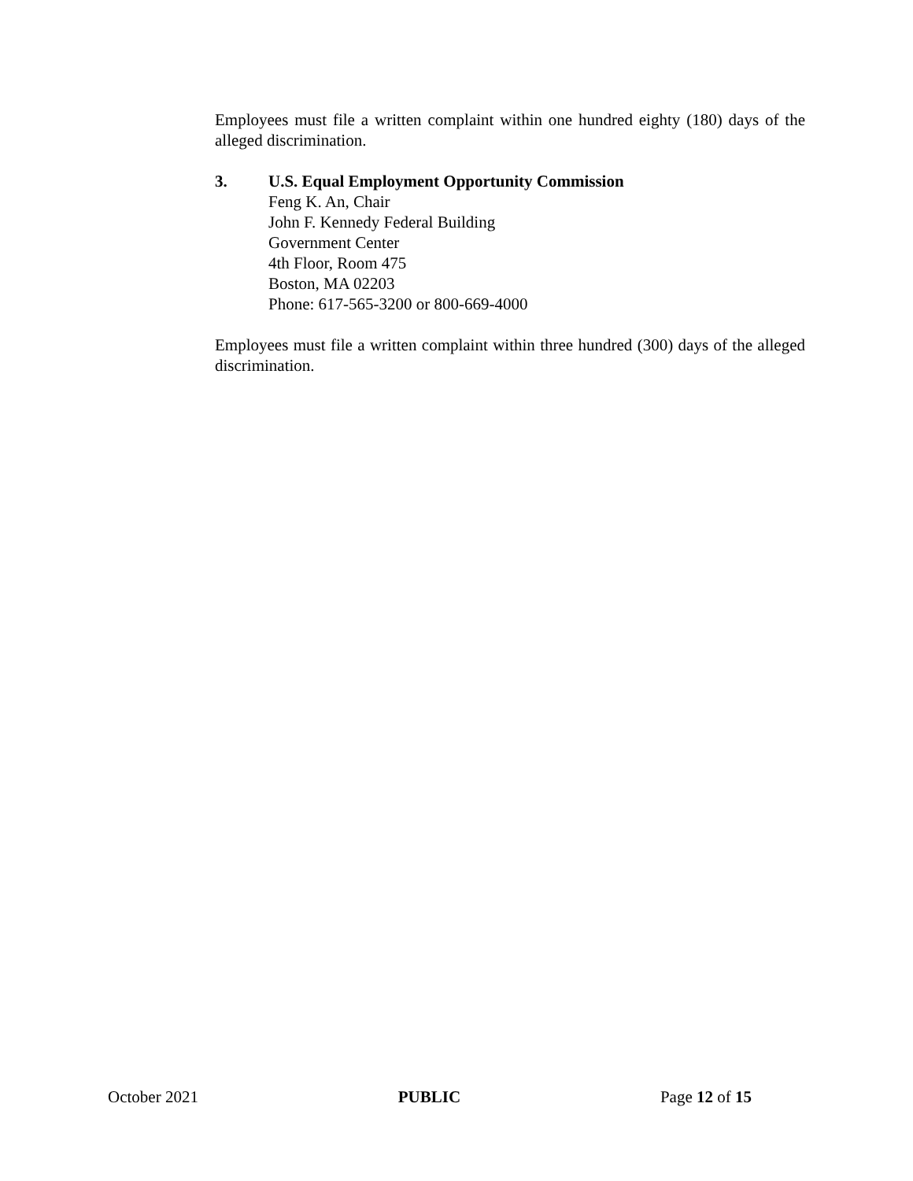Employees must file a written complaint within one hundred eighty (180) days of the alleged discrimination.
3. U.S. Equal Employment Opportunity Commission
Feng K. An, Chair
John F. Kennedy Federal Building
Government Center
4th Floor, Room 475
Boston, MA 02203
Phone: 617-565-3200 or 800-669-4000
Employees must file a written complaint within three hundred (300) days of the alleged discrimination.
October 2021 PUBLIC Page 12 of 15